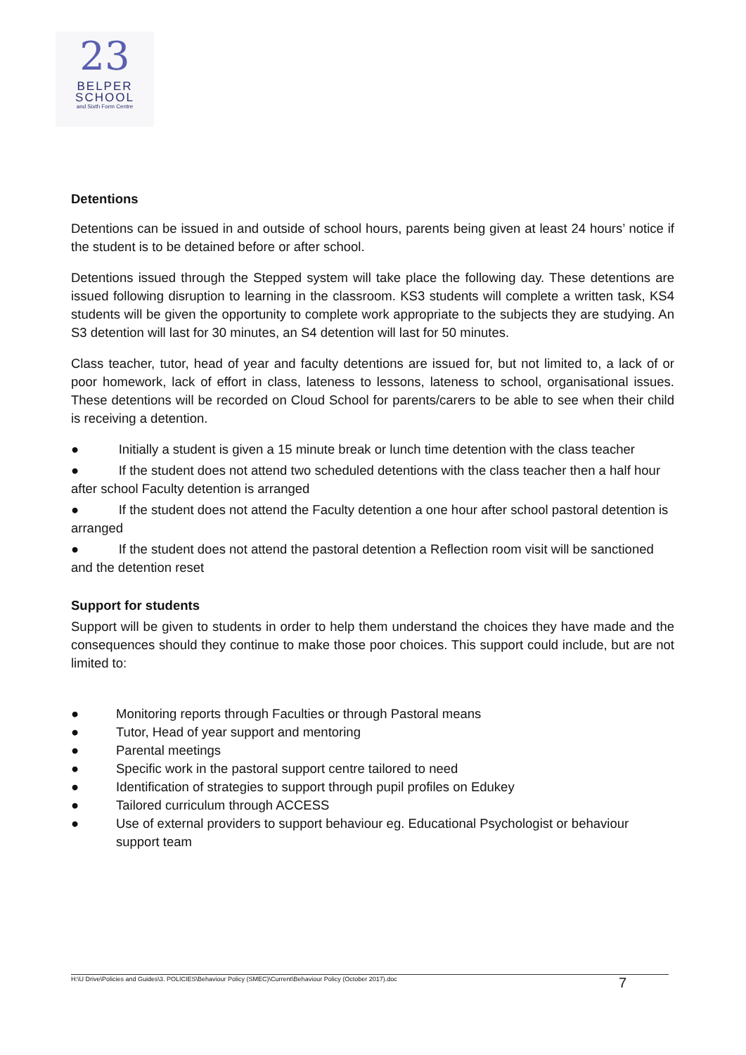23
BELPER
SCHOOL
and Sixth Form Centre
Detentions
Detentions can be issued in and outside of school hours, parents being given at least 24 hours’ notice if the student is to be detained before or after school.
Detentions issued through the Stepped system will take place the following day. These detentions are issued following disruption to learning in the classroom. KS3 students will complete a written task, KS4 students will be given the opportunity to complete work appropriate to the subjects they are studying. An S3 detention will last for 30 minutes, an S4 detention will last for 50 minutes.
Class teacher, tutor, head of year and faculty detentions are issued for, but not limited to, a lack of or poor homework, lack of effort in class, lateness to lessons, lateness to school, organisational issues. These detentions will be recorded on Cloud School for parents/carers to be able to see when their child is receiving a detention.
● Initially a student is given a 15 minute break or lunch time detention with the class teacher
● If the student does not attend two scheduled detentions with the class teacher then a half hour after school Faculty detention is arranged
● If the student does not attend the Faculty detention a one hour after school pastoral detention is arranged
● If the student does not attend the pastoral detention a Reflection room visit will be sanctioned and the detention reset
Support for students
Support will be given to students in order to help them understand the choices they have made and the consequences should they continue to make those poor choices. This support could include, but are not limited to:
● Monitoring reports through Faculties or through Pastoral means
● Tutor, Head of year support and mentoring
● Parental meetings
● Specific work in the pastoral support centre tailored to need
● Identification of strategies to support through pupil profiles on Edukey
● Tailored curriculum through ACCESS
● Use of external providers to support behaviour eg. Educational Psychologist or behaviour support team
H:\U Drive\Policies and Guides\3. POLICIES\Behaviour Policy (SMEC)\Current\Behaviour Policy (October 2017).doc 7